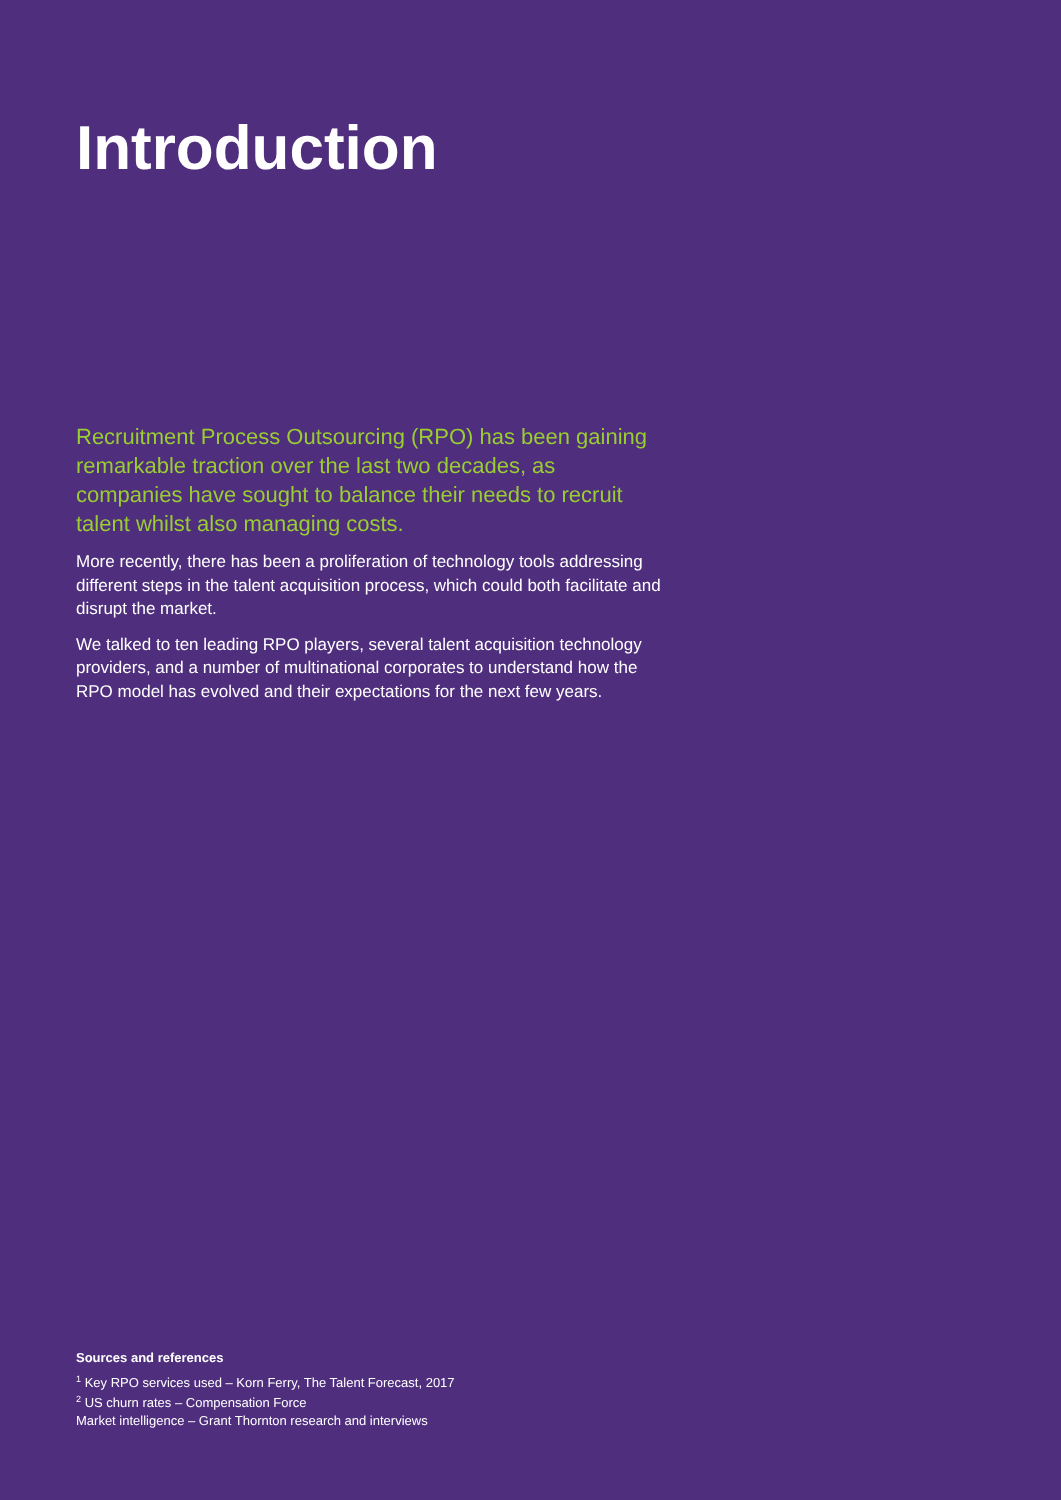Introduction
Recruitment Process Outsourcing (RPO) has been gaining remarkable traction over the last two decades, as companies have sought to balance their needs to recruit talent whilst also managing costs.
More recently, there has been a proliferation of technology tools addressing different steps in the talent acquisition process, which could both facilitate and disrupt the market.
We talked to ten leading RPO players, several talent acquisition technology providers, and a number of multinational corporates to understand how the RPO model has evolved and their expectations for the next few years.
Sources and references
<sup>1</sup> Key RPO services used – Korn Ferry, The Talent Forecast, 2017
<sup>2</sup> US churn rates – Compensation Force
Market intelligence – Grant Thornton research and interviews